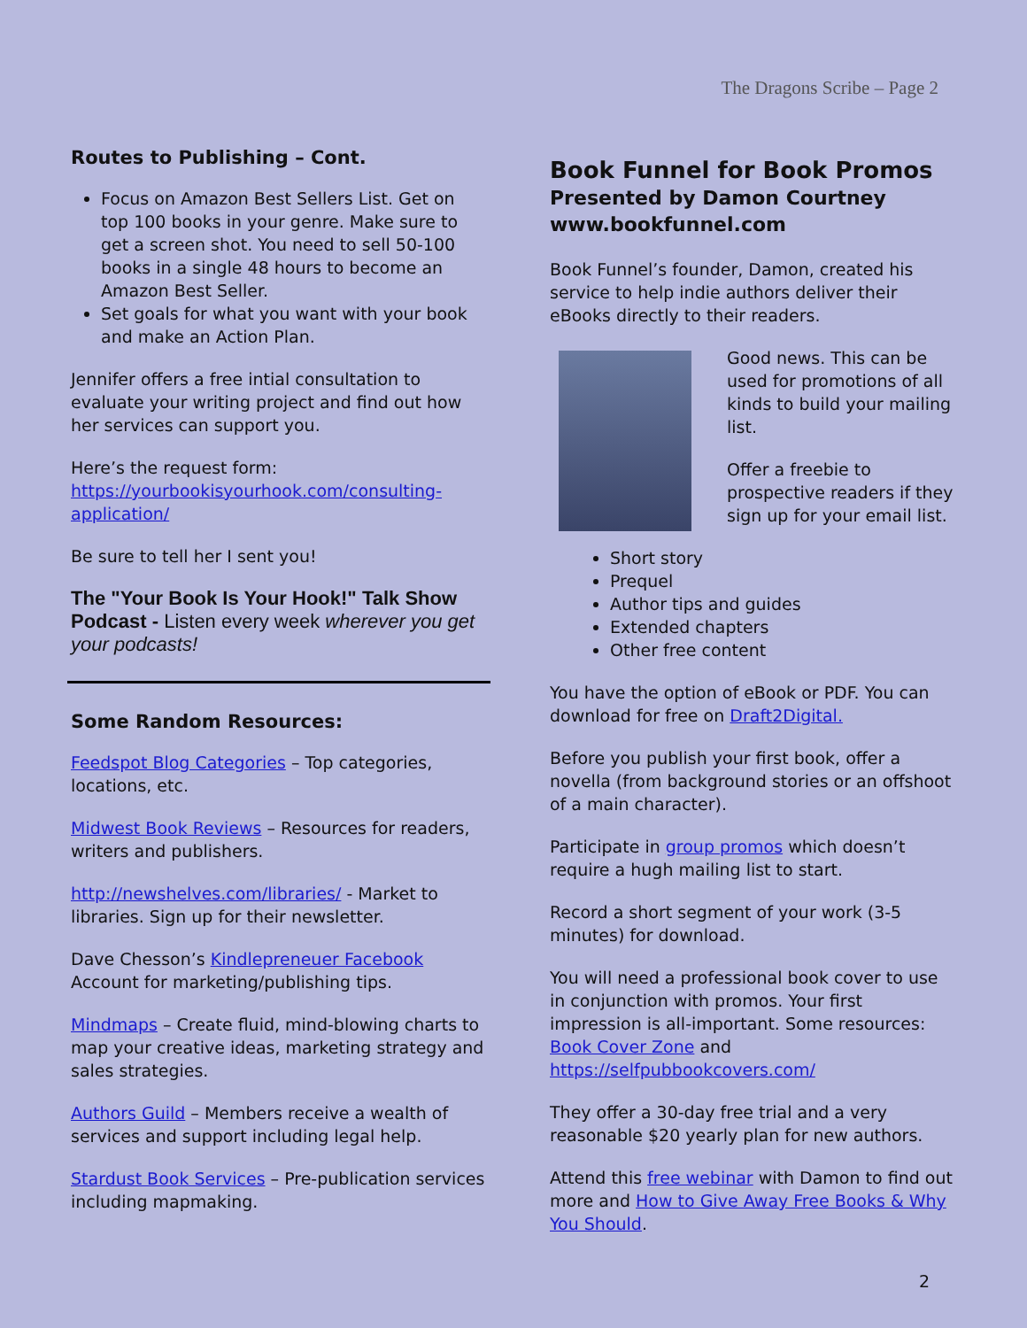The Dragons Scribe – Page 2
Routes to Publishing – Cont.
Focus on Amazon Best Sellers List. Get on top 100 books in your genre. Make sure to get a screen shot. You need to sell 50-100 books in a single 48 hours to become an Amazon Best Seller.
Set goals for what you want with your book and make an Action Plan.
Jennifer offers a free intial consultation to evaluate your writing project and find out how her services can support you.
Here’s the request form:
https://yourbookisyourhook.com/consulting-application/
Be sure to tell her I sent you!
The "Your Book Is Your Hook!" Talk Show Podcast - Listen every week wherever you get your podcasts!
Some Random Resources:
Feedspot Blog Categories – Top categories, locations, etc.
Midwest Book Reviews – Resources for readers, writers and publishers.
http://newshelves.com/libraries/ - Market to libraries. Sign up for their newsletter.
Dave Chesson’s Kindlepreneuer Facebook Account for marketing/publishing tips.
Mindmaps – Create fluid, mind-blowing charts to map your creative ideas, marketing strategy and sales strategies.
Authors Guild – Members receive a wealth of services and support including legal help.
Stardust Book Services – Pre-publication services including mapmaking.
Book Funnel for Book Promos
Presented by Damon Courtney
www.bookfunnel.com
Book Funnel’s founder, Damon, created his service to help indie authors deliver their eBooks directly to their readers.
Good news. This can be used for promotions of all kinds to build your mailing list.
Offer a freebie to prospective readers if they sign up for your email list.
Short story
Prequel
Author tips and guides
Extended chapters
Other free content
You have the option of eBook or PDF. You can download for free on Draft2Digital.
Before you publish your first book, offer a novella (from background stories or an offshoot of a main character).
Participate in group promos which doesn’t require a hugh mailing list to start.
Record a short segment of your work (3-5 minutes) for download.
You will need a professional book cover to use in conjunction with promos. Your first impression is all-important. Some resources: Book Cover Zone and https://selfpubbookcovers.com/
They offer a 30-day free trial and a very reasonable $20 yearly plan for new authors.
Attend this free webinar with Damon to find out more and How to Give Away Free Books & Why You Should.
2